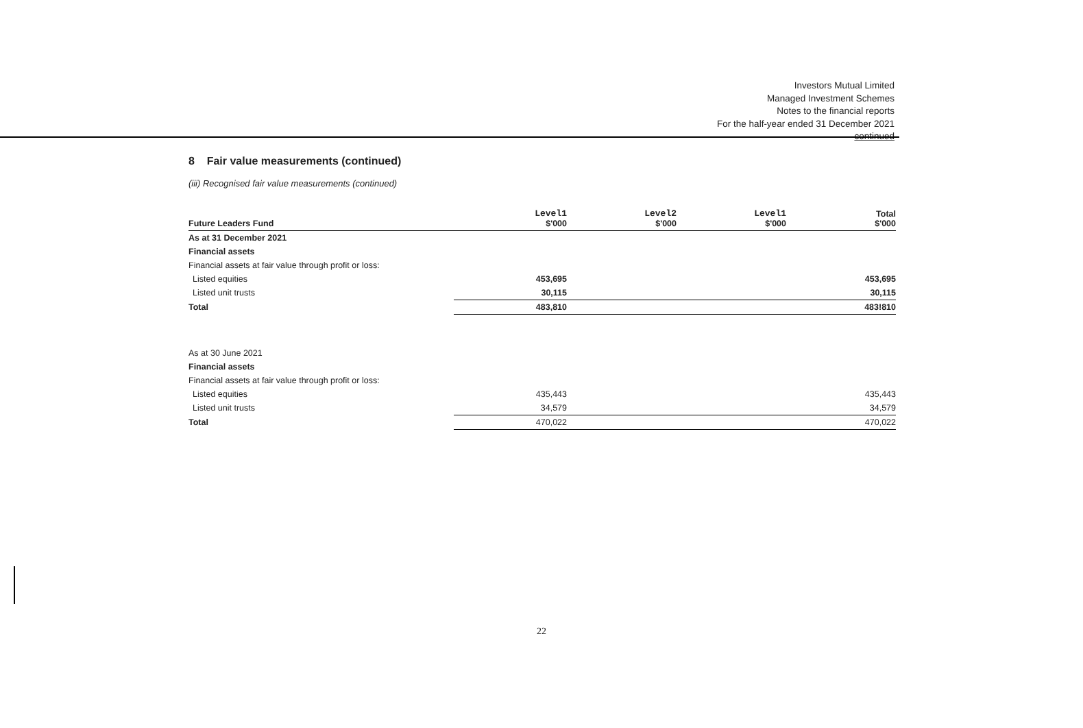Investors Mutual Limited
Managed Investment Schemes
Notes to the financial reports
For the half-year ended 31 December 2021
continued
8 Fair value measurements (continued)
(iii) Recognised fair value measurements (continued)
| Future Leaders Fund | Level1 $'000 | Level2 $'000 | Level1 $'000 | Total $'000 |
| --- | --- | --- | --- | --- |
| As at 31 December 2021 | | | | |
| Financial assets | | | | |
| Financial assets at fair value through profit or loss: | | | | |
| Listed equities | 453,695 | | | 453,695 |
| Listed unit trusts | 30,115 | | | 30,115 |
| Total | 483,810 | | | 483!810 |
| As at 30 June 2021 | | | | |
| Financial assets | | | | |
| Financial assets at fair value through profit or loss: | | | | |
| Listed equities | 435,443 | | | 435,443 |
| Listed unit trusts | 34,579 | | | 34,579 |
| Total | 470,022 | | | 470,022 |
22